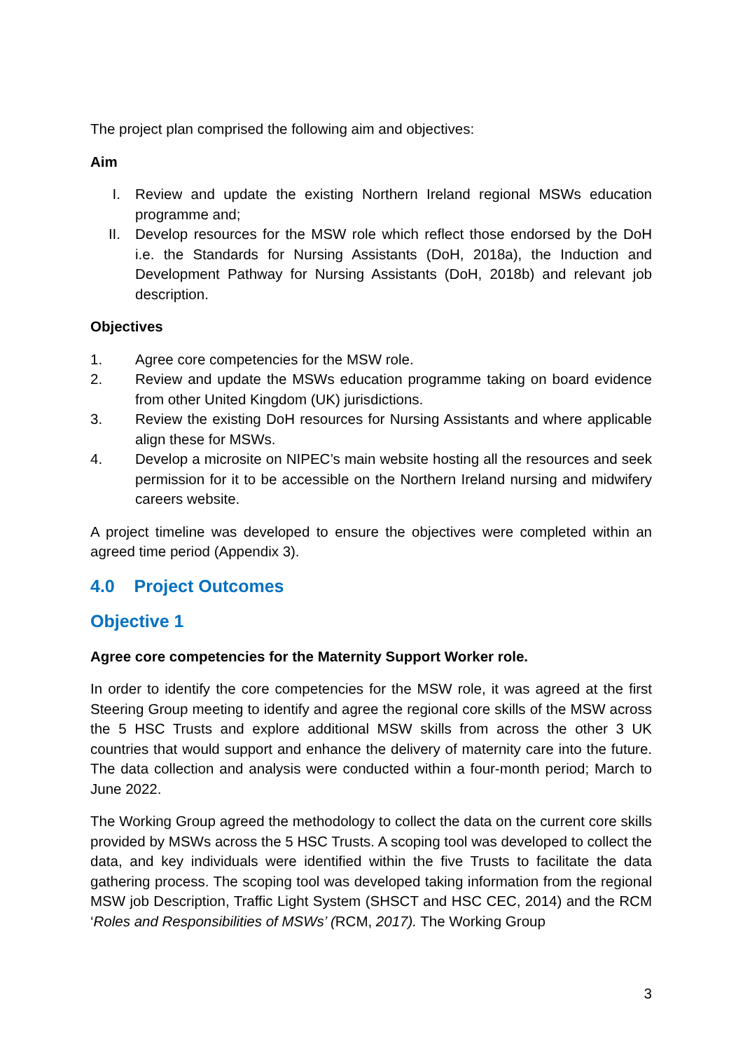The project plan comprised the following aim and objectives:
Aim
I. Review and update the existing Northern Ireland regional MSWs education programme and;
II. Develop resources for the MSW role which reflect those endorsed by the DoH i.e. the Standards for Nursing Assistants (DoH, 2018a), the Induction and Development Pathway for Nursing Assistants (DoH, 2018b) and relevant job description.
Objectives
1. Agree core competencies for the MSW role.
2. Review and update the MSWs education programme taking on board evidence from other United Kingdom (UK) jurisdictions.
3. Review the existing DoH resources for Nursing Assistants and where applicable align these for MSWs.
4. Develop a microsite on NIPEC’s main website hosting all the resources and seek permission for it to be accessible on the Northern Ireland nursing and midwifery careers website.
A project timeline was developed to ensure the objectives were completed within an agreed time period (Appendix 3).
4.0 Project Outcomes
Objective 1
Agree core competencies for the Maternity Support Worker role.
In order to identify the core competencies for the MSW role, it was agreed at the first Steering Group meeting to identify and agree the regional core skills of the MSW across the 5 HSC Trusts and explore additional MSW skills from across the other 3 UK countries that would support and enhance the delivery of maternity care into the future. The data collection and analysis were conducted within a four-month period; March to June 2022.
The Working Group agreed the methodology to collect the data on the current core skills provided by MSWs across the 5 HSC Trusts. A scoping tool was developed to collect the data, and key individuals were identified within the five Trusts to facilitate the data gathering process. The scoping tool was developed taking information from the regional MSW job Description, Traffic Light System (SHSCT and HSC CEC, 2014) and the RCM ‘Roles and Responsibilities of MSWs’ (RCM, 2017). The Working Group
3